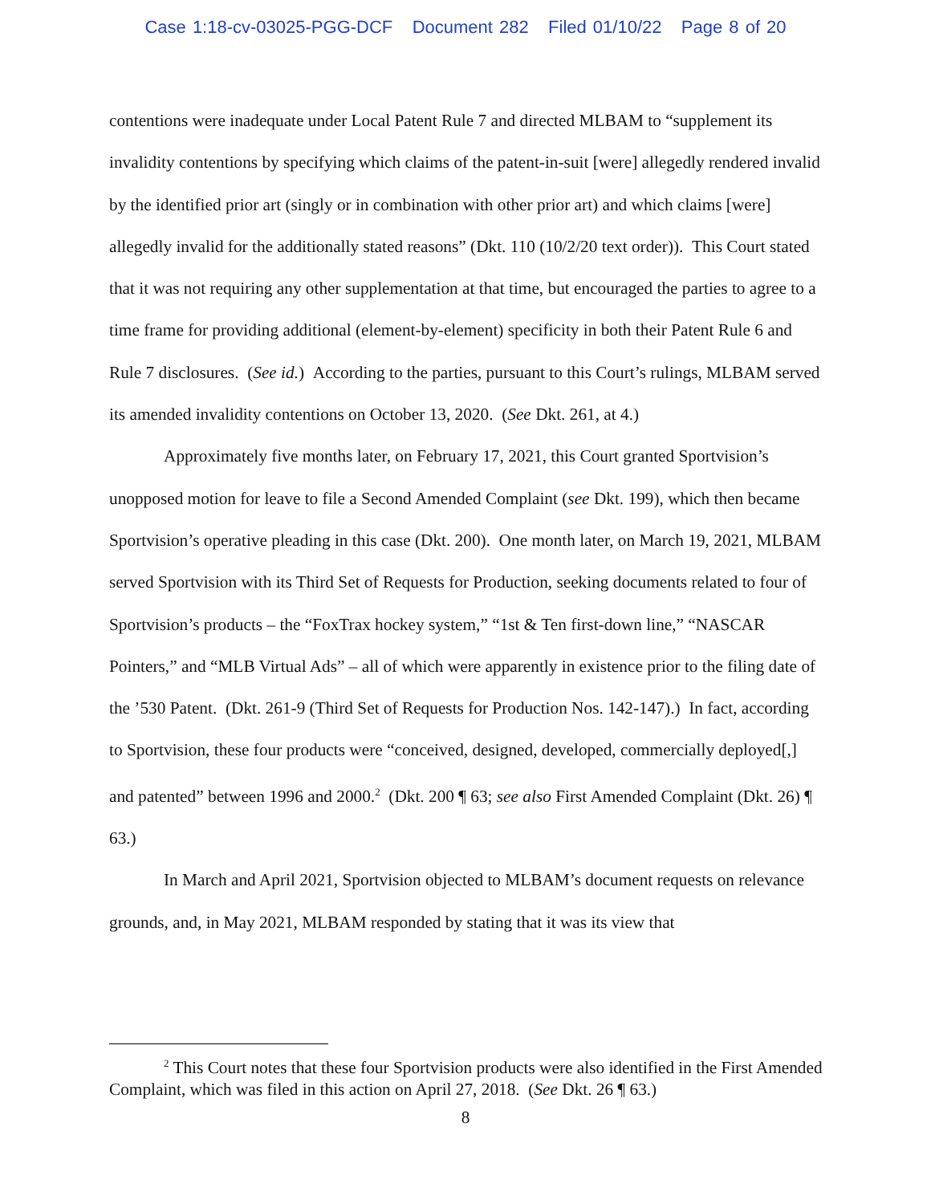Case 1:18-cv-03025-PGG-DCF Document 282 Filed 01/10/22 Page 8 of 20
contentions were inadequate under Local Patent Rule 7 and directed MLBAM to “supplement its invalidity contentions by specifying which claims of the patent-in-suit [were] allegedly rendered invalid by the identified prior art (singly or in combination with other prior art) and which claims [were] allegedly invalid for the additionally stated reasons” (Dkt. 110 (10/2/20 text order)). This Court stated that it was not requiring any other supplementation at that time, but encouraged the parties to agree to a time frame for providing additional (element-by-element) specificity in both their Patent Rule 6 and Rule 7 disclosures. (See id.) According to the parties, pursuant to this Court’s rulings, MLBAM served its amended invalidity contentions on October 13, 2020. (See Dkt. 261, at 4.)
Approximately five months later, on February 17, 2021, this Court granted Sportvision’s unopposed motion for leave to file a Second Amended Complaint (see Dkt. 199), which then became Sportvision’s operative pleading in this case (Dkt. 200). One month later, on March 19, 2021, MLBAM served Sportvision with its Third Set of Requests for Production, seeking documents related to four of Sportvision’s products – the “FoxTrax hockey system,” “1st & Ten first-down line,” “NASCAR Pointers,” and “MLB Virtual Ads” – all of which were apparently in existence prior to the filing date of the ’530 Patent. (Dkt. 261-9 (Third Set of Requests for Production Nos. 142-147).) In fact, according to Sportvision, these four products were “conceived, designed, developed, commercially deployed[,] and patented” between 1996 and 2000.<sup>2</sup> (Dkt. 200 ¶ 63; see also First Amended Complaint (Dkt. 26) ¶ 63.)
In March and April 2021, Sportvision objected to MLBAM’s document requests on relevance grounds, and, in May 2021, MLBAM responded by stating that it was its view that
<sup>2</sup> This Court notes that these four Sportvision products were also identified in the First Amended Complaint, which was filed in this action on April 27, 2018. (See Dkt. 26 ¶ 63.)
8